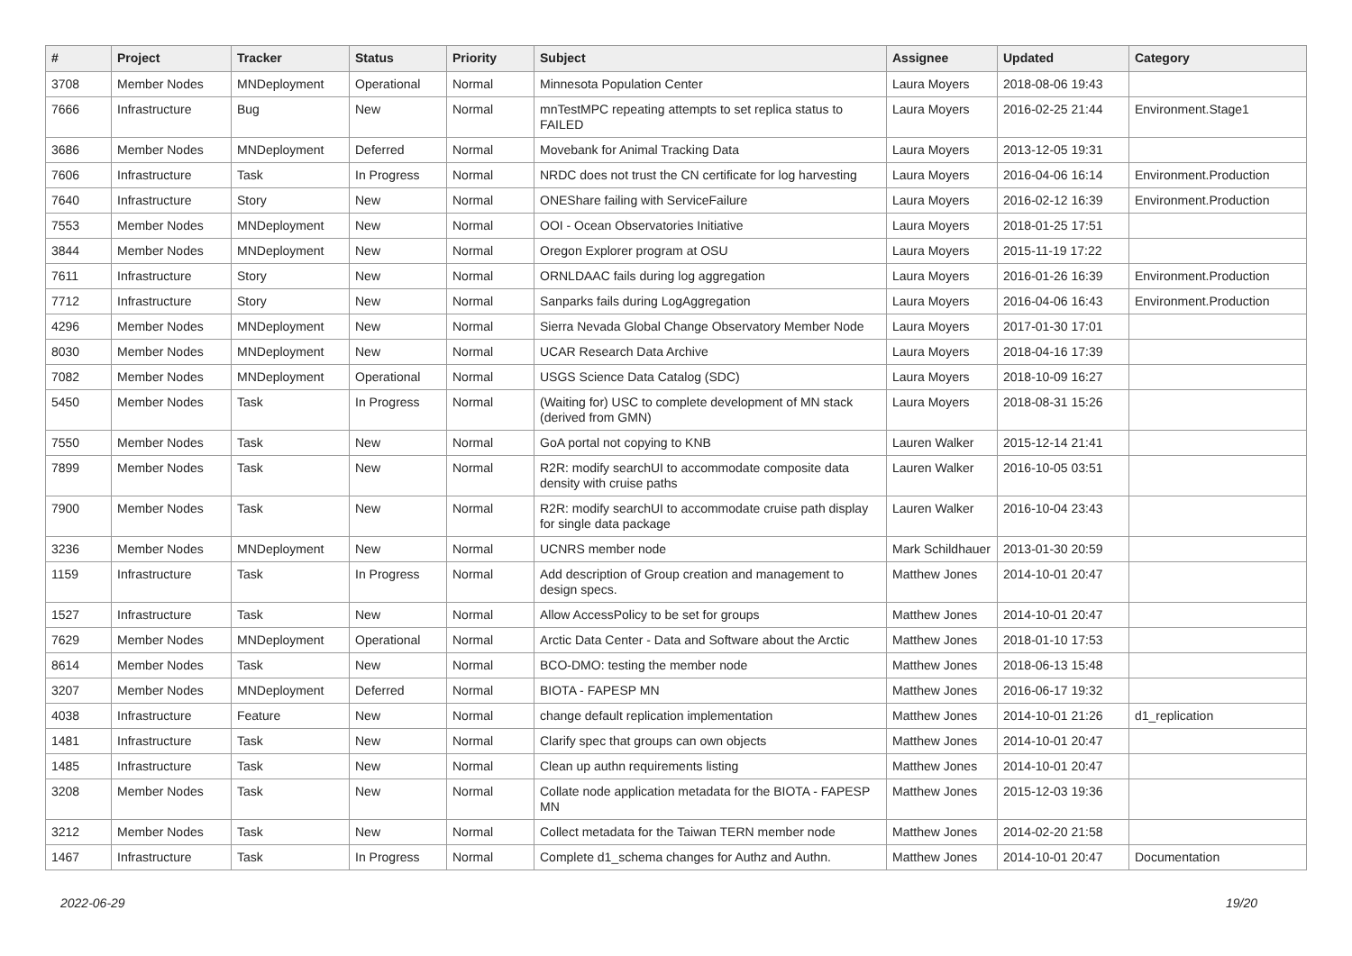| # | Project | Tracker | Status | Priority | Subject | Assignee | Updated | Category |
| --- | --- | --- | --- | --- | --- | --- | --- | --- |
| 3708 | Member Nodes | MNDeployment | Operational | Normal | Minnesota Population Center | Laura Moyers | 2018-08-06 19:43 | |
| 7666 | Infrastructure | Bug | New | Normal | mnTestMPC repeating attempts to set replica status to FAILED | Laura Moyers | 2016-02-25 21:44 | Environment.Stage1 |
| 3686 | Member Nodes | MNDeployment | Deferred | Normal | Movebank for Animal Tracking Data | Laura Moyers | 2013-12-05 19:31 | |
| 7606 | Infrastructure | Task | In Progress | Normal | NRDC does not trust the CN certificate for log harvesting | Laura Moyers | 2016-04-06 16:14 | Environment.Production |
| 7640 | Infrastructure | Story | New | Normal | ONEShare failing with ServiceFailure | Laura Moyers | 2016-02-12 16:39 | Environment.Production |
| 7553 | Member Nodes | MNDeployment | New | Normal | OOI - Ocean Observatories Initiative | Laura Moyers | 2018-01-25 17:51 | |
| 3844 | Member Nodes | MNDeployment | New | Normal | Oregon Explorer program at OSU | Laura Moyers | 2015-11-19 17:22 | |
| 7611 | Infrastructure | Story | New | Normal | ORNLDAAC fails during log aggregation | Laura Moyers | 2016-01-26 16:39 | Environment.Production |
| 7712 | Infrastructure | Story | New | Normal | Sanparks fails during LogAggregation | Laura Moyers | 2016-04-06 16:43 | Environment.Production |
| 4296 | Member Nodes | MNDeployment | New | Normal | Sierra Nevada Global Change Observatory Member Node | Laura Moyers | 2017-01-30 17:01 | |
| 8030 | Member Nodes | MNDeployment | New | Normal | UCAR Research Data Archive | Laura Moyers | 2018-04-16 17:39 | |
| 7082 | Member Nodes | MNDeployment | Operational | Normal | USGS Science Data Catalog (SDC) | Laura Moyers | 2018-10-09 16:27 | |
| 5450 | Member Nodes | Task | In Progress | Normal | (Waiting for) USC to complete development of MN stack (derived from GMN) | Laura Moyers | 2018-08-31 15:26 | |
| 7550 | Member Nodes | Task | New | Normal | GoA portal not copying to KNB | Lauren Walker | 2015-12-14 21:41 | |
| 7899 | Member Nodes | Task | New | Normal | R2R: modify searchUI to accommodate composite data density with cruise paths | Lauren Walker | 2016-10-05 03:51 | |
| 7900 | Member Nodes | Task | New | Normal | R2R: modify searchUI to accommodate cruise path display for single data package | Lauren Walker | 2016-10-04 23:43 | |
| 3236 | Member Nodes | MNDeployment | New | Normal | UCNRS member node | Mark Schildhauer | 2013-01-30 20:59 | |
| 1159 | Infrastructure | Task | In Progress | Normal | Add description of Group creation and management to design specs. | Matthew Jones | 2014-10-01 20:47 | |
| 1527 | Infrastructure | Task | New | Normal | Allow AccessPolicy to be set for groups | Matthew Jones | 2014-10-01 20:47 | |
| 7629 | Member Nodes | MNDeployment | Operational | Normal | Arctic Data Center - Data and Software about the Arctic | Matthew Jones | 2018-01-10 17:53 | |
| 8614 | Member Nodes | Task | New | Normal | BCO-DMO: testing the member node | Matthew Jones | 2018-06-13 15:48 | |
| 3207 | Member Nodes | MNDeployment | Deferred | Normal | BIOTA - FAPESP MN | Matthew Jones | 2016-06-17 19:32 | |
| 4038 | Infrastructure | Feature | New | Normal | change default replication implementation | Matthew Jones | 2014-10-01 21:26 | d1_replication |
| 1481 | Infrastructure | Task | New | Normal | Clarify spec that groups can own objects | Matthew Jones | 2014-10-01 20:47 | |
| 1485 | Infrastructure | Task | New | Normal | Clean up authn requirements listing | Matthew Jones | 2014-10-01 20:47 | |
| 3208 | Member Nodes | Task | New | Normal | Collate node application metadata for the BIOTA - FAPESP MN | Matthew Jones | 2015-12-03 19:36 | |
| 3212 | Member Nodes | Task | New | Normal | Collect metadata for the Taiwan TERN member node | Matthew Jones | 2014-02-20 21:58 | |
| 1467 | Infrastructure | Task | In Progress | Normal | Complete d1_schema changes for Authz and Authn. | Matthew Jones | 2014-10-01 20:47 | Documentation |
2022-06-29 19/20